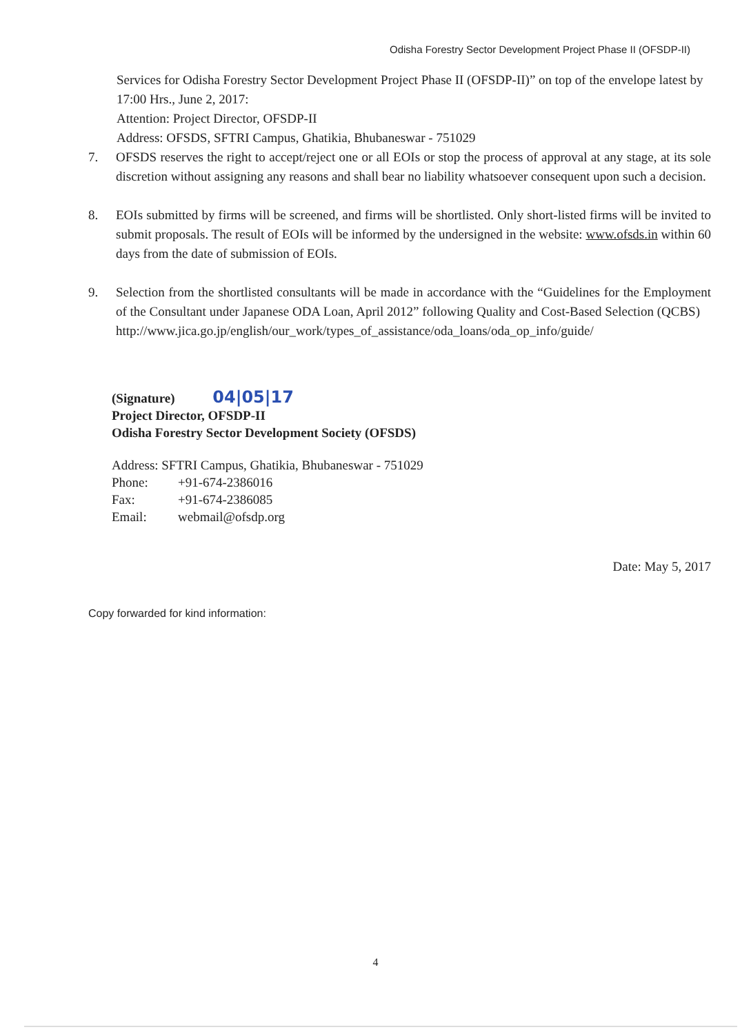Odisha Forestry Sector Development Project Phase II (OFSDP-II)
Services for Odisha Forestry Sector Development Project Phase II (OFSDP-II)” on top of the envelope latest by 17:00 Hrs., June 2, 2017:
Attention: Project Director, OFSDP-II
Address: OFSDS, SFTRI Campus, Ghatikia, Bhubaneswar - 751029
7. OFSDS reserves the right to accept/reject one or all EOIs or stop the process of approval at any stage, at its sole discretion without assigning any reasons and shall bear no liability whatsoever consequent upon such a decision.
8. EOIs submitted by firms will be screened, and firms will be shortlisted. Only short-listed firms will be invited to submit proposals. The result of EOIs will be informed by the undersigned in the website: www.ofsds.in within 60 days from the date of submission of EOIs.
9. Selection from the shortlisted consultants will be made in accordance with the “Guidelines for the Employment of the Consultant under Japanese ODA Loan, April 2012” following Quality and Cost-Based Selection (QCBS)
http://www.jica.go.jp/english/our_work/types_of_assistance/oda_loans/oda_op_info/guide/
(Signature) 04|05|17
Project Director, OFSDP-II
Odisha Forestry Sector Development Society (OFSDS)
Address: SFTRI Campus, Ghatikia, Bhubaneswar - 751029
Phone: +91-674-2386016
Fax: +91-674-2386085
Email: webmail@ofsdp.org
Date: May 5, 2017
Copy forwarded for kind information:
4